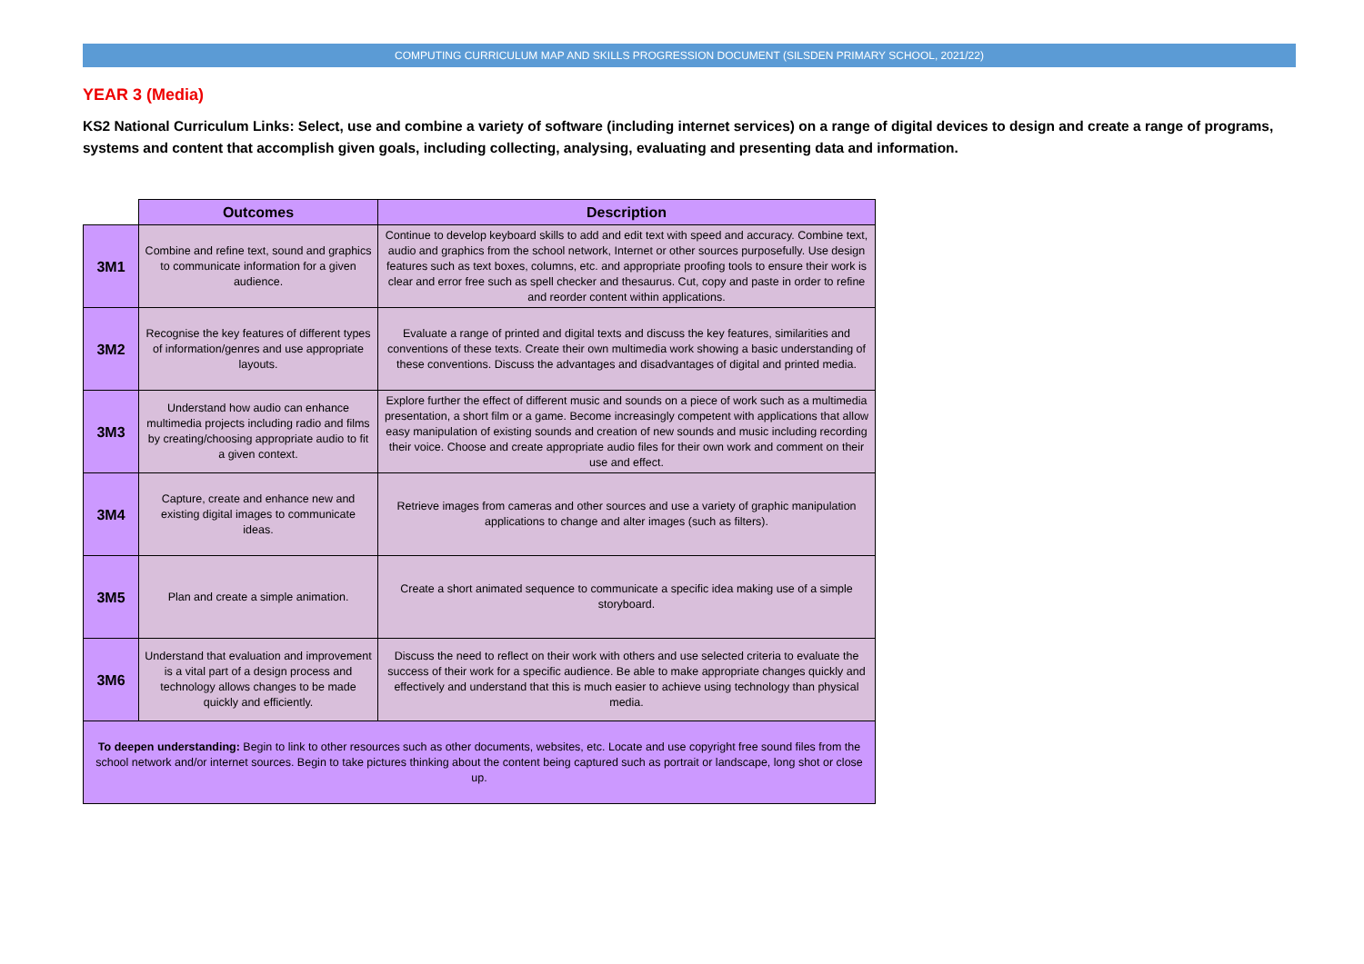COMPUTING CURRICULUM MAP AND SKILLS PROGRESSION DOCUMENT (SILSDEN PRIMARY SCHOOL, 2021/22)
YEAR 3 (Media)
KS2 National Curriculum Links: Select, use and combine a variety of software (including internet services) on a range of digital devices to design and create a range of programs, systems and content that accomplish given goals, including collecting, analysing, evaluating and presenting data and information.
| | Outcomes | Description |
| --- | --- | --- |
| 3M1 | Combine and refine text, sound and graphics to communicate information for a given audience. | Continue to develop keyboard skills to add and edit text with speed and accuracy. Combine text, audio and graphics from the school network, Internet or other sources purposefully. Use design features such as text boxes, columns, etc. and appropriate proofing tools to ensure their work is clear and error free such as spell checker and thesaurus. Cut, copy and paste in order to refine and reorder content within applications. |
| 3M2 | Recognise the key features of different types of information/genres and use appropriate layouts. | Evaluate a range of printed and digital texts and discuss the key features, similarities and conventions of these texts. Create their own multimedia work showing a basic understanding of these conventions. Discuss the advantages and disadvantages of digital and printed media. |
| 3M3 | Understand how audio can enhance multimedia projects including radio and films by creating/choosing appropriate audio to fit a given context. | Explore further the effect of different music and sounds on a piece of work such as a multimedia presentation, a short film or a game. Become increasingly competent with applications that allow easy manipulation of existing sounds and creation of new sounds and music including recording their voice. Choose and create appropriate audio files for their own work and comment on their use and effect. |
| 3M4 | Capture, create and enhance new and existing digital images to communicate ideas. | Retrieve images from cameras and other sources and use a variety of graphic manipulation applications to change and alter images (such as filters). |
| 3M5 | Plan and create a simple animation. | Create a short animated sequence to communicate a specific idea making use of a simple storyboard. |
| 3M6 | Understand that evaluation and improvement is a vital part of a design process and technology allows changes to be made quickly and efficiently. | Discuss the need to reflect on their work with others and use selected criteria to evaluate the success of their work for a specific audience. Be able to make appropriate changes quickly and effectively and understand that this is much easier to achieve using technology than physical media. |
| To deepen understanding: Begin to link to other resources such as other documents, websites, etc. Locate and use copyright free sound files from the school network and/or internet sources. Begin to take pictures thinking about the content being captured such as portrait or landscape, long shot or close up. | | |